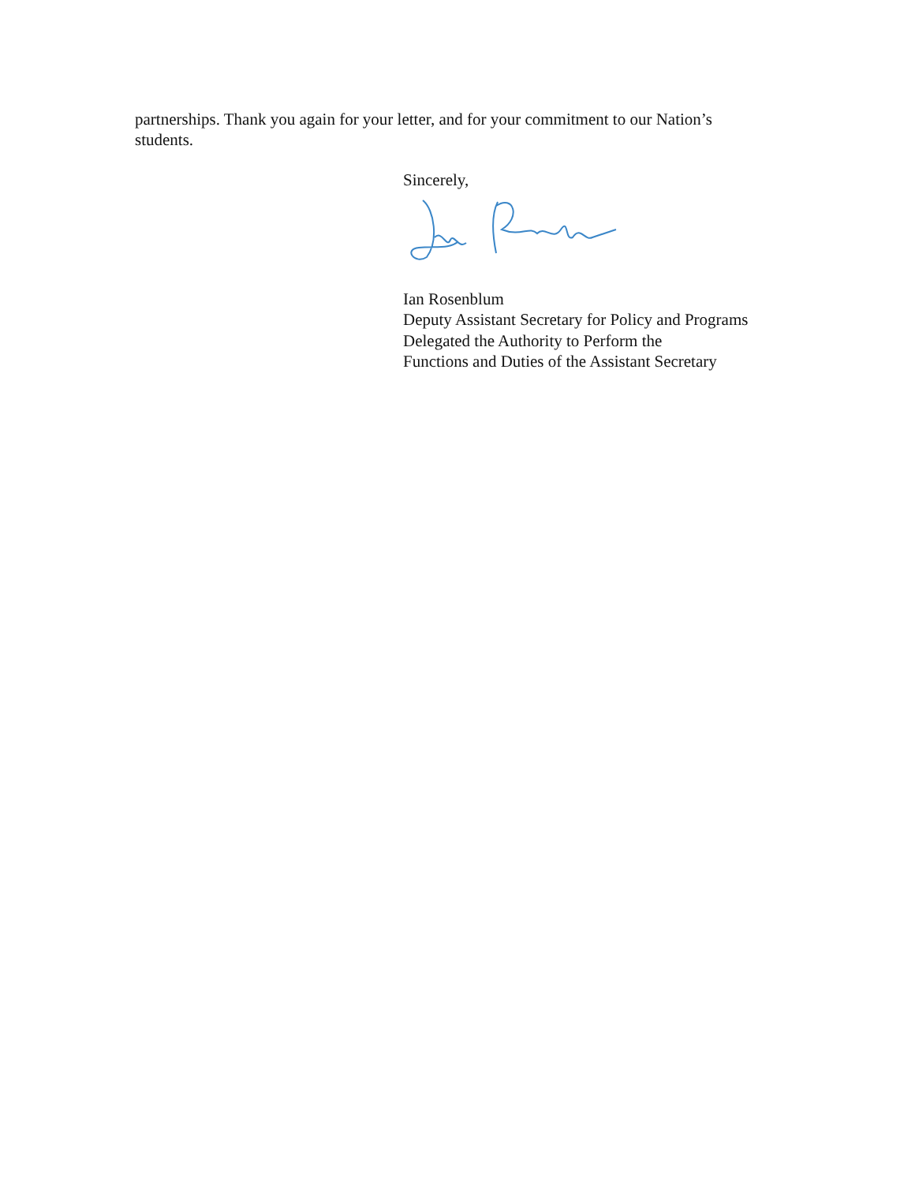partnerships. Thank you again for your letter, and for your commitment to our Nation’s students.
Sincerely,
Ian Rosenblum
Deputy Assistant Secretary for Policy and Programs
Delegated the Authority to Perform the
Functions and Duties of the Assistant Secretary